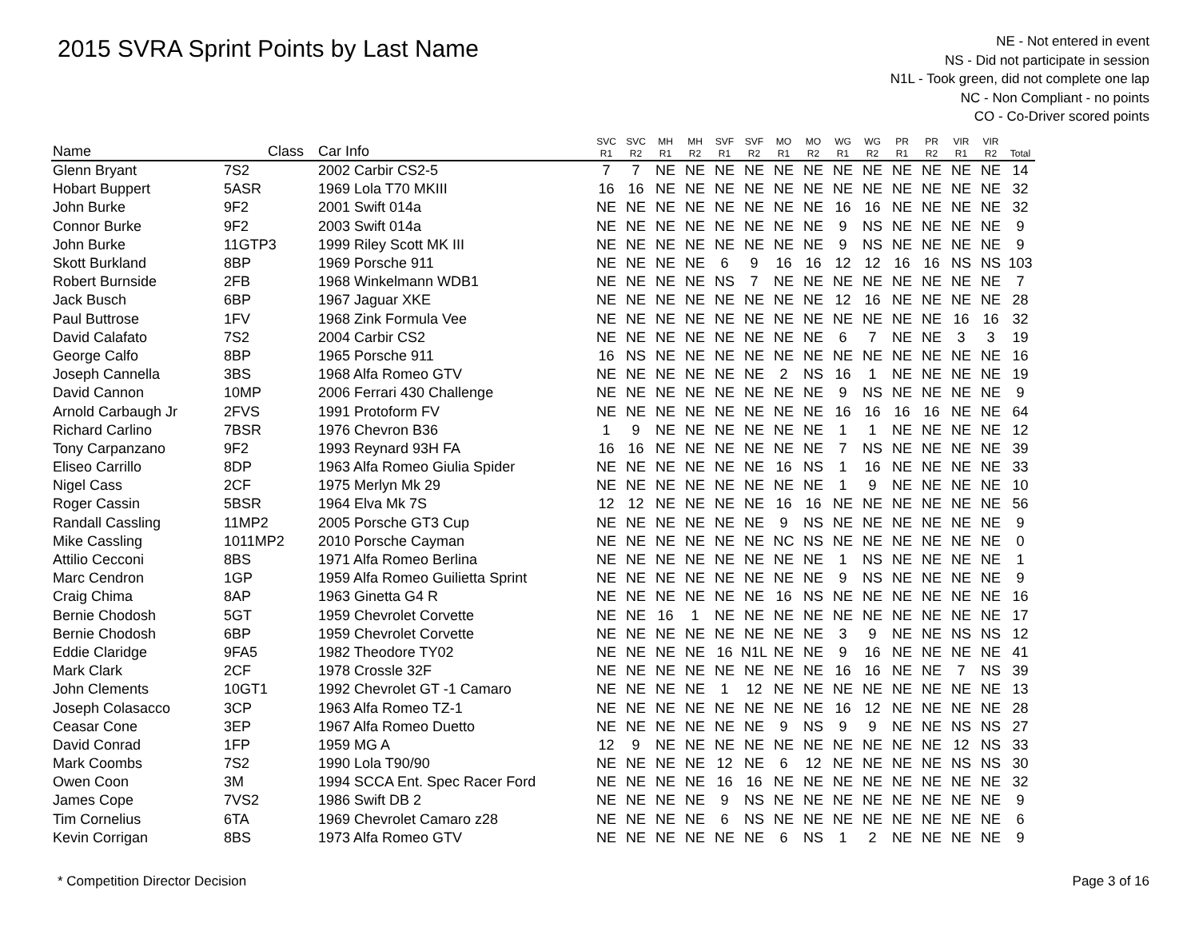2015 SVRA Sprint Points by Last Name
NE - Not entered in event
NS - Did not participate in session
N1L - Took green, did not complete one lap
NC - Non Compliant - no points
CO - Co-Driver scored points
| Name | Class | Car Info | SVC R1 | SVC R2 | MH R1 | MH R2 | SVF R1 | SVF R2 | MO R1 | MO R2 | WG R1 | WG R2 | PR R1 | PR R2 | VIR R1 | VIR R2 | Total |
| --- | --- | --- | --- | --- | --- | --- | --- | --- | --- | --- | --- | --- | --- | --- | --- | --- | --- |
| Glenn Bryant | 7S2 | 2002 Carbir CS2-5 | 7 | 7 | NE | NE | NE | NE | NE | NE | NE | NE | NE | NE | NE | NE | 14 |
| Hobart Buppert | 5ASR | 1969 Lola T70 MKIII | 16 | 16 | NE | NE | NE | NE | NE | NE | NE | NE | NE | NE | NE | NE | 32 |
| John Burke | 9F2 | 2001 Swift 014a | NE | NE | NE | NE | NE | NE | NE | NE | 16 | 16 | NE | NE | NE | NE | 32 |
| Connor Burke | 9F2 | 2003 Swift 014a | NE | NE | NE | NE | NE | NE | NE | NE | 9 | NS | NE | NE | NE | NE | 9 |
| John Burke | 11GTP3 | 1999 Riley Scott MK III | NE | NE | NE | NE | NE | NE | NE | NE | 9 | NS | NE | NE | NE | NE | 9 |
| Skott Burkland | 8BP | 1969 Porsche 911 | NE | NE | NE | NE | 6 | 9 | 16 | 16 | 12 | 12 | 16 | 16 | NS | NS | 103 |
| Robert Burnside | 2FB | 1968 Winkelmann WDB1 | NE | NE | NE | NE | NS | 7 | NE | NE | NE | NE | NE | NE | NE | NE | 7 |
| Jack Busch | 6BP | 1967 Jaguar XKE | NE | NE | NE | NE | NE | NE | NE | NE | 12 | 16 | NE | NE | NE | NE | 28 |
| Paul Buttrose | 1FV | 1968 Zink Formula Vee | NE | NE | NE | NE | NE | NE | NE | NE | NE | NE | NE | NE | 16 | 16 | 32 |
| David Calafato | 7S2 | 2004 Carbir CS2 | NE | NE | NE | NE | NE | NE | NE | NE | 6 | 7 | NE | NE | 3 | 3 | 19 |
| George Calfo | 8BP | 1965 Porsche 911 | 16 | NS | NE | NE | NE | NE | NE | NE | NE | NE | NE | NE | NE | NE | 16 |
| Joseph Cannella | 3BS | 1968 Alfa Romeo GTV | NE | NE | NE | NE | NE | NE | 2 | NS | 16 | 1 | NE | NE | NE | NE | 19 |
| David Cannon | 10MP | 2006 Ferrari 430 Challenge | NE | NE | NE | NE | NE | NE | NE | NE | 9 | NS | NE | NE | NE | NE | 9 |
| Arnold Carbaugh Jr | 2FVS | 1991 Protoform FV | NE | NE | NE | NE | NE | NE | NE | NE | 16 | 16 | 16 | 16 | NE | NE | 64 |
| Richard Carlino | 7BSR | 1976 Chevron B36 | 1 | 9 | NE | NE | NE | NE | NE | NE | 1 | 1 | NE | NE | NE | NE | 12 |
| Tony Carpanzano | 9F2 | 1993 Reynard 93H FA | 16 | 16 | NE | NE | NE | NE | NE | NE | 7 | NS | NE | NE | NE | NE | 39 |
| Eliseo Carrillo | 8DP | 1963 Alfa Romeo Giulia Spider | NE | NE | NE | NE | NE | NE | 16 | NS | 1 | 16 | NE | NE | NE | NE | 33 |
| Nigel Cass | 2CF | 1975 Merlyn Mk 29 | NE | NE | NE | NE | NE | NE | NE | NE | 1 | 9 | NE | NE | NE | NE | 10 |
| Roger Cassin | 5BSR | 1964 Elva Mk 7S | 12 | 12 | NE | NE | NE | NE | 16 | 16 | NE | NE | NE | NE | NE | NE | 56 |
| Randall Cassling | 11MP2 | 2005 Porsche GT3 Cup | NE | NE | NE | NE | NE | NE | 9 | NS | NE | NE | NE | NE | NE | NE | 9 |
| Mike Cassling | 1011MP2 | 2010 Porsche Cayman | NE | NE | NE | NE | NE | NE | NC | NS | NE | NE | NE | NE | NE | NE | 0 |
| Attilio Cecconi | 8BS | 1971 Alfa Romeo Berlina | NE | NE | NE | NE | NE | NE | NE | NE | 1 | NS | NE | NE | NE | NE | 1 |
| Marc Cendron | 1GP | 1959 Alfa Romeo Guilietta Sprint | NE | NE | NE | NE | NE | NE | NE | NE | 9 | NS | NE | NE | NE | NE | 9 |
| Craig Chima | 8AP | 1963 Ginetta G4 R | NE | NE | NE | NE | NE | NE | 16 | NS | NE | NE | NE | NE | NE | NE | 16 |
| Bernie Chodosh | 5GT | 1959 Chevrolet Corvette | NE | NE | 16 | 1 | NE | NE | NE | NE | NE | NE | NE | NE | NE | NE | 17 |
| Bernie Chodosh | 6BP | 1959 Chevrolet Corvette | NE | NE | NE | NE | NE | NE | NE | NE | 3 | 9 | NE | NE | NS | NS | 12 |
| Eddie Claridge | 9FA5 | 1982 Theodore TY02 | NE | NE | NE | NE | 16 | N1L | NE | NE | 9 | 16 | NE | NE | NE | NE | 41 |
| Mark Clark | 2CF | 1978 Crossle 32F | NE | NE | NE | NE | NE | NE | NE | NE | 16 | 16 | NE | NE | 7 | NS | 39 |
| John Clements | 10GT1 | 1992 Chevrolet GT -1 Camaro | NE | NE | NE | NE | 1 | 12 | NE | NE | NE | NE | NE | NE | NE | NE | 13 |
| Joseph Colasacco | 3CP | 1963 Alfa Romeo TZ-1 | NE | NE | NE | NE | NE | NE | NE | NE | 16 | 12 | NE | NE | NE | NE | 28 |
| Ceasar Cone | 3EP | 1967 Alfa Romeo Duetto | NE | NE | NE | NE | NE | NE | 9 | NS | 9 | 9 | NE | NE | NS | NS | 27 |
| David Conrad | 1FP | 1959 MG A | 12 | 9 | NE | NE | NE | NE | NE | NE | NE | NE | NE | NE | 12 | NS | 33 |
| Mark Coombs | 7S2 | 1990 Lola T90/90 | NE | NE | NE | NE | 12 | NE | 6 | 12 | NE | NE | NE | NE | NS | NS | 30 |
| Owen Coon | 3M | 1994 SCCA Ent. Spec Racer Ford | NE | NE | NE | NE | 16 | 16 | NE | NE | NE | NE | NE | NE | NE | NE | 32 |
| James Cope | 7VS2 | 1986 Swift DB 2 | NE | NE | NE | NE | 9 | NS | NE | NE | NE | NE | NE | NE | NE | NE | 9 |
| Tim Cornelius | 6TA | 1969 Chevrolet Camaro z28 | NE | NE | NE | NE | 6 | NS | NE | NE | NE | NE | NE | NE | NE | NE | 6 |
| Kevin Corrigan | 8BS | 1973 Alfa Romeo GTV | NE | NE | NE | NE | NE | NE | 6 | NS | 1 | 2 | NE | NE | NE | NE | 9 |
* Competition Director Decision Page 3 of 16